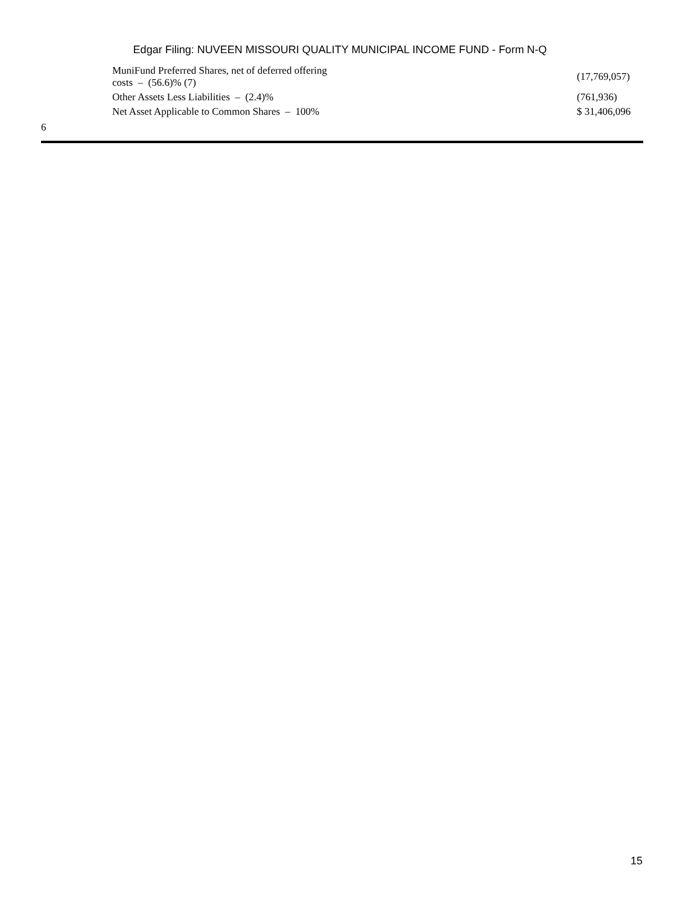Edgar Filing: NUVEEN MISSOURI QUALITY MUNICIPAL INCOME FUND - Form N-Q
| MuniFund Preferred Shares, net of deferred offering costs – (56.6)% (7) | (17,769,057) |
| Other Assets Less Liabilities – (2.4)% | (761,936) |
| Net Asset Applicable to Common Shares – 100% | $ 31,406,096 |
6
15